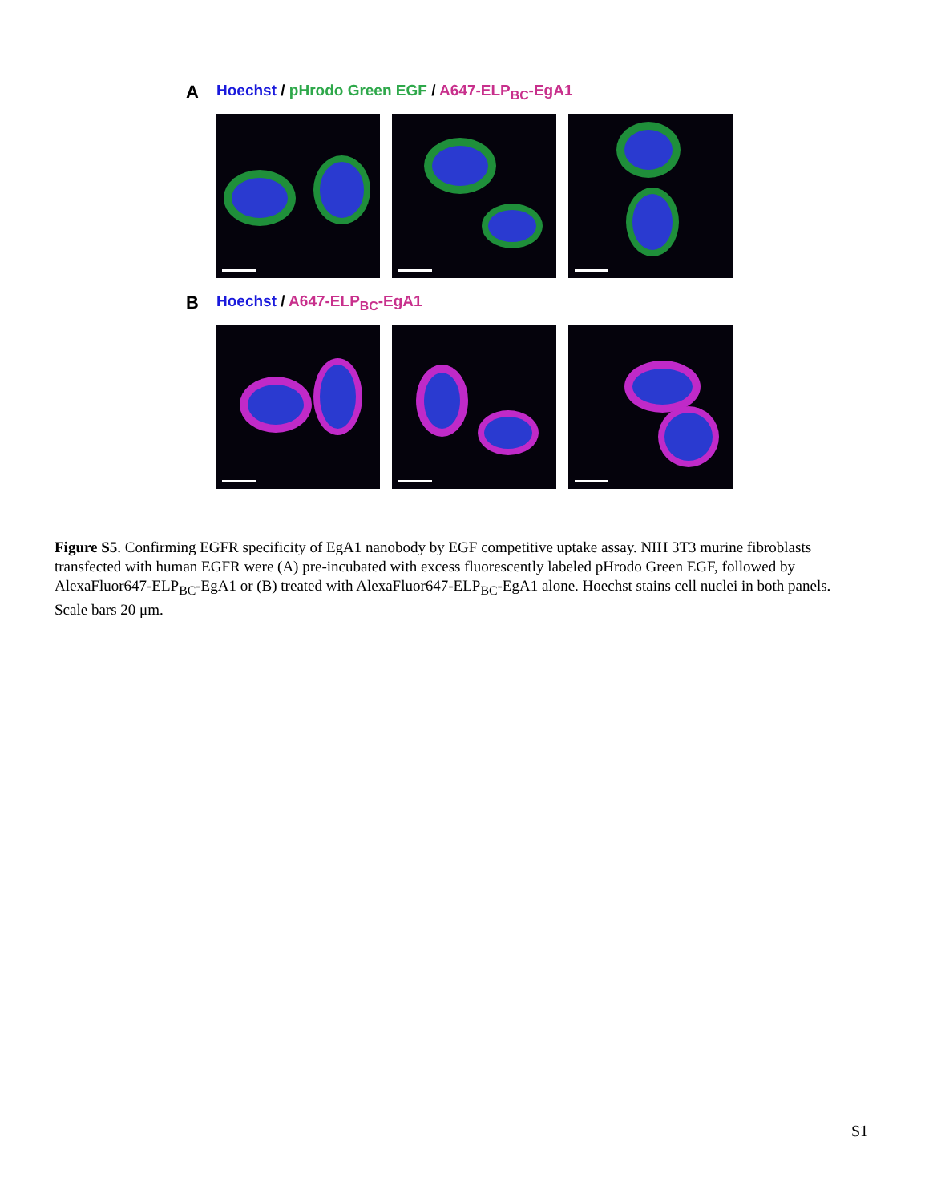A Hoechst / pHrodo Green EGF / A647-ELP<sub>BC</sub>-EgA1
B Hoechst / A647-ELP<sub>BC</sub>-EgA1
Figure S5. Confirming EGFR specificity of EgA1 nanobody by EGF competitive uptake assay. NIH 3T3 murine fibroblasts transfected with human EGFR were (A) pre-incubated with excess fluorescently labeled pHrodo Green EGF, followed by AlexaFluor647-ELP<sub>BC</sub>-EgA1 or (B) treated with AlexaFluor647-ELP<sub>BC</sub>-EgA1 alone. Hoechst stains cell nuclei in both panels. Scale bars 20 μm.
S1